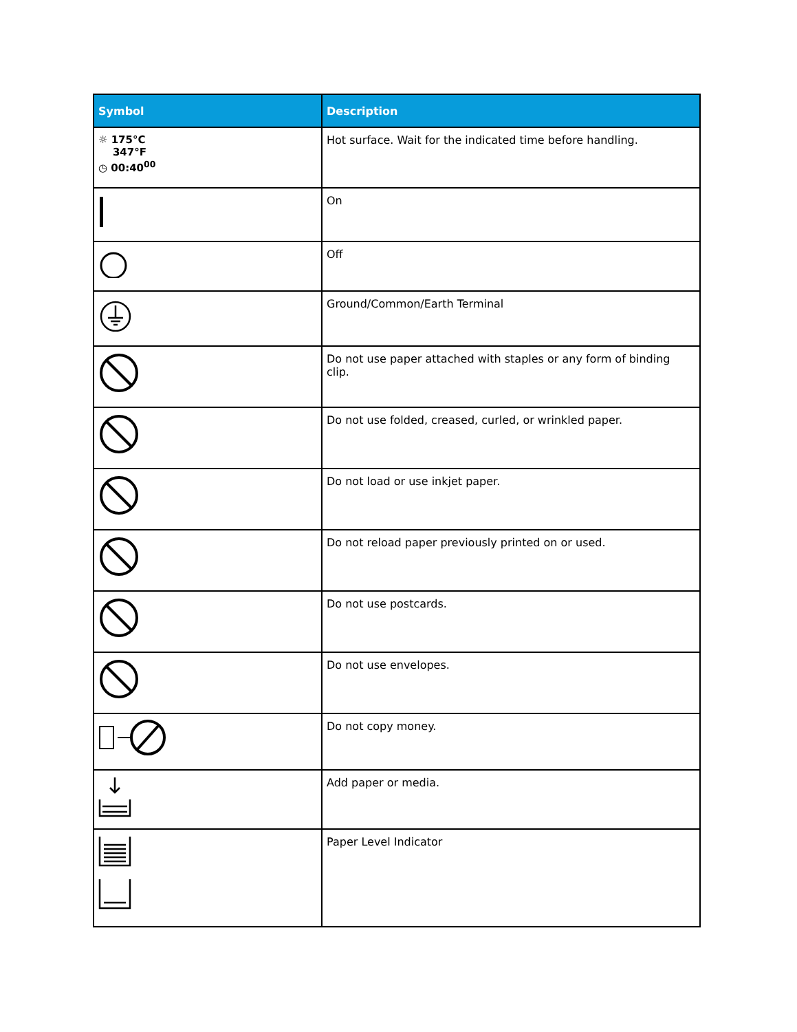| Symbol | Description |
| --- | --- |
| ☼ 175°C 347°F ◷ 00:40<sup>00</sup> | Hot surface. Wait for the indicated time before handling. |
| | On |
| | Off |
| | Ground/Common/Earth Terminal |
| | Do not use paper attached with staples or any form of binding clip. |
| | Do not use folded, creased, curled, or wrinkled paper. |
| | Do not load or use inkjet paper. |
| | Do not reload paper previously printed on or used. |
| | Do not use postcards. |
| | Do not use envelopes. |
| | Do not copy money. |
| | Add paper or media. |
| | Paper Level Indicator |